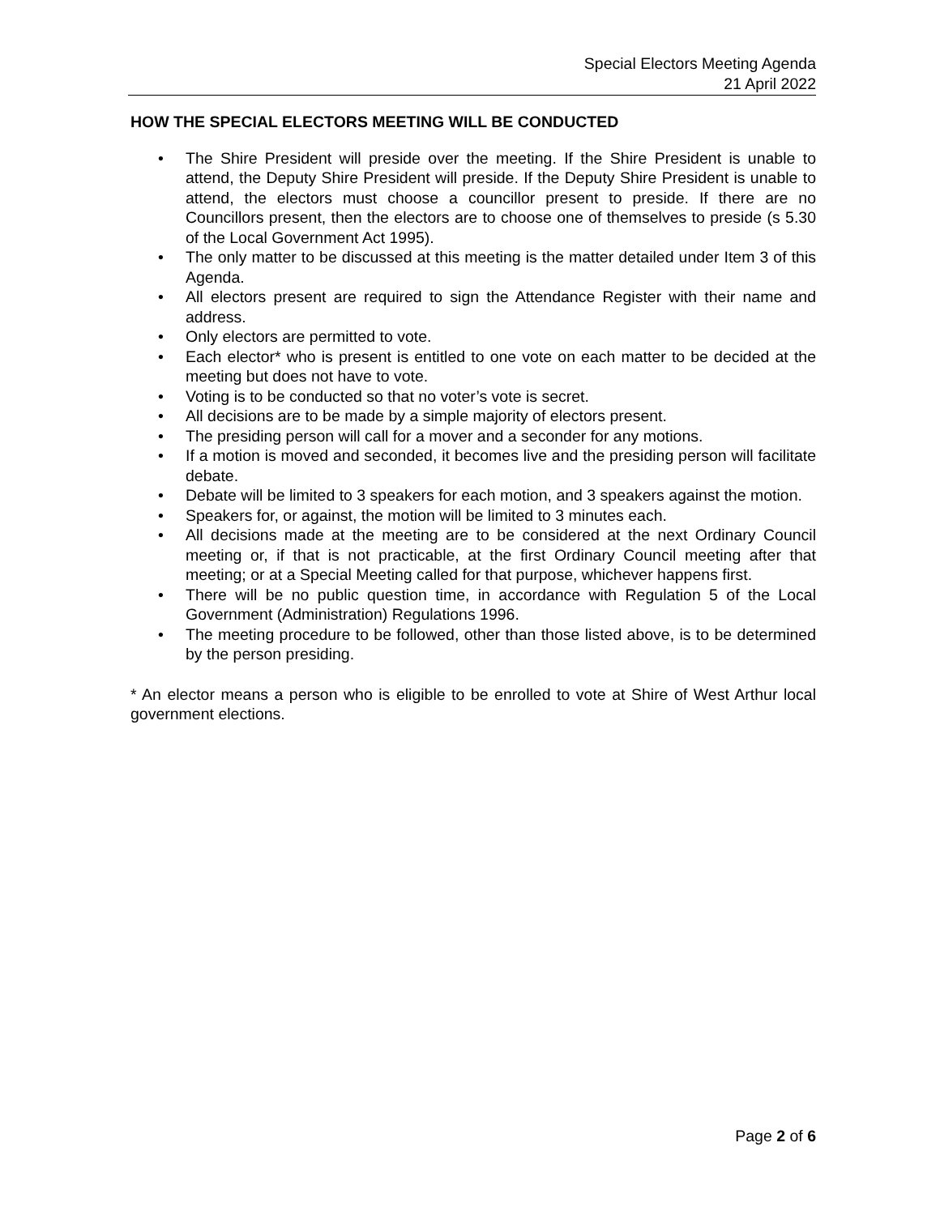Special Electors Meeting Agenda
21 April 2022
HOW THE SPECIAL ELECTORS MEETING WILL BE CONDUCTED
• The Shire President will preside over the meeting. If the Shire President is unable to attend, the Deputy Shire President will preside. If the Deputy Shire President is unable to attend, the electors must choose a councillor present to preside. If there are no Councillors present, then the electors are to choose one of themselves to preside (s 5.30 of the Local Government Act 1995).
• The only matter to be discussed at this meeting is the matter detailed under Item 3 of this Agenda.
• All electors present are required to sign the Attendance Register with their name and address.
• Only electors are permitted to vote.
• Each elector* who is present is entitled to one vote on each matter to be decided at the meeting but does not have to vote.
• Voting is to be conducted so that no voter’s vote is secret.
• All decisions are to be made by a simple majority of electors present.
• The presiding person will call for a mover and a seconder for any motions.
• If a motion is moved and seconded, it becomes live and the presiding person will facilitate debate.
• Debate will be limited to 3 speakers for each motion, and 3 speakers against the motion.
• Speakers for, or against, the motion will be limited to 3 minutes each.
• All decisions made at the meeting are to be considered at the next Ordinary Council meeting or, if that is not practicable, at the first Ordinary Council meeting after that meeting; or at a Special Meeting called for that purpose, whichever happens first.
• There will be no public question time, in accordance with Regulation 5 of the Local Government (Administration) Regulations 1996.
• The meeting procedure to be followed, other than those listed above, is to be determined by the person presiding.
* An elector means a person who is eligible to be enrolled to vote at Shire of West Arthur local government elections.
Page 2 of 6